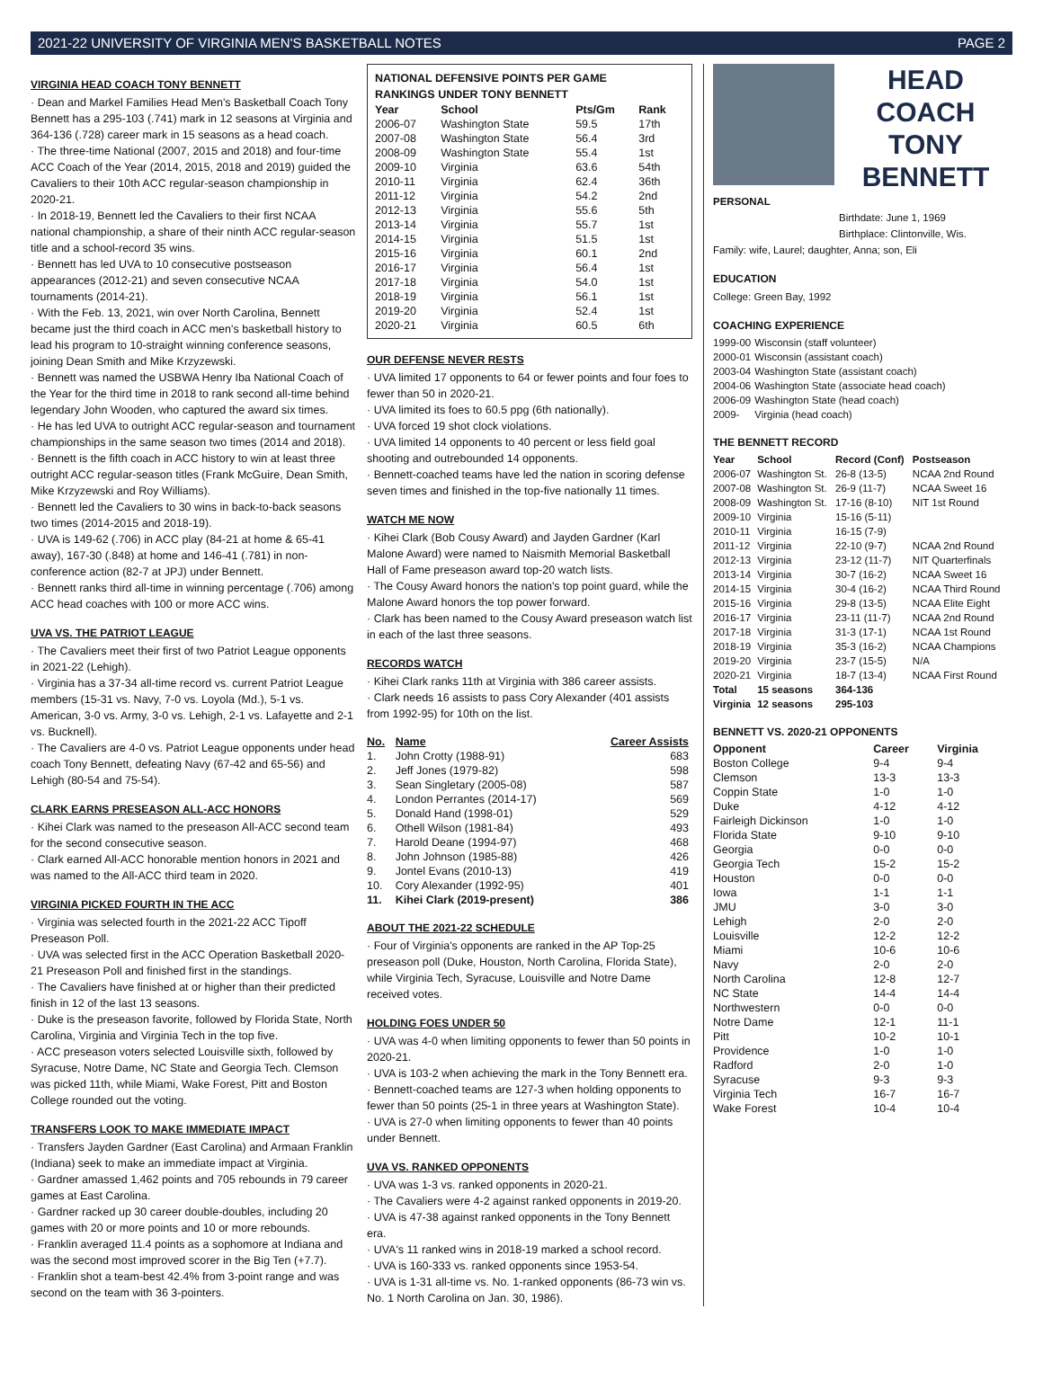2021-22 UNIVERSITY OF VIRGINIA MEN'S BASKETBALL NOTES PAGE 2
VIRGINIA HEAD COACH TONY BENNETT
· Dean and Markel Families Head Men's Basketball Coach Tony Bennett has a 295-103 (.741) mark in 12 seasons at Virginia and 364-136 (.728) career mark in 15 seasons as a head coach.
· The three-time National (2007, 2015 and 2018) and four-time ACC Coach of the Year (2014, 2015, 2018 and 2019) guided the Cavaliers to their 10th ACC regular-season championship in 2020-21.
· In 2018-19, Bennett led the Cavaliers to their first NCAA national championship, a share of their ninth ACC regular-season title and a school-record 35 wins.
· Bennett has led UVA to 10 consecutive postseason appearances (2012-21) and seven consecutive NCAA tournaments (2014-21).
· With the Feb. 13, 2021, win over North Carolina, Bennett became just the third coach in ACC men's basketball history to lead his program to 10-straight winning conference seasons, joining Dean Smith and Mike Krzyzewski.
· Bennett was named the USBWA Henry Iba National Coach of the Year for the third time in 2018 to rank second all-time behind legendary John Wooden, who captured the award six times.
· He has led UVA to outright ACC regular-season and tournament championships in the same season two times (2014 and 2018).
· Bennett is the fifth coach in ACC history to win at least three outright ACC regular-season titles (Frank McGuire, Dean Smith, Mike Krzyzewski and Roy Williams).
· Bennett led the Cavaliers to 30 wins in back-to-back seasons two times (2014-2015 and 2018-19).
· UVA is 149-62 (.706) in ACC play (84-21 at home & 65-41 away), 167-30 (.848) at home and 146-41 (.781) in non-conference action (82-7 at JPJ) under Bennett.
· Bennett ranks third all-time in winning percentage (.706) among ACC head coaches with 100 or more ACC wins.
UVA VS. THE PATRIOT LEAGUE
· The Cavaliers meet their first of two Patriot League opponents in 2021-22 (Lehigh).
· Virginia has a 37-34 all-time record vs. current Patriot League members (15-31 vs. Navy, 7-0 vs. Loyola (Md.), 5-1 vs. American, 3-0 vs. Army, 3-0 vs. Lehigh, 2-1 vs. Lafayette and 2-1 vs. Bucknell).
· The Cavaliers are 4-0 vs. Patriot League opponents under head coach Tony Bennett, defeating Navy (67-42 and 65-56) and Lehigh (80-54 and 75-54).
CLARK EARNS PRESEASON ALL-ACC HONORS
· Kihei Clark was named to the preseason All-ACC second team for the second consecutive season.
· Clark earned All-ACC honorable mention honors in 2021 and was named to the All-ACC third team in 2020.
VIRGINIA PICKED FOURTH IN THE ACC
· Virginia was selected fourth in the 2021-22 ACC Tipoff Preseason Poll.
· UVA was selected first in the ACC Operation Basketball 2020-21 Preseason Poll and finished first in the standings.
· The Cavaliers have finished at or higher than their predicted finish in 12 of the last 13 seasons.
· Duke is the preseason favorite, followed by Florida State, North Carolina, Virginia and Virginia Tech in the top five.
· ACC preseason voters selected Louisville sixth, followed by Syracuse, Notre Dame, NC State and Georgia Tech. Clemson was picked 11th, while Miami, Wake Forest, Pitt and Boston College rounded out the voting.
TRANSFERS LOOK TO MAKE IMMEDIATE IMPACT
· Transfers Jayden Gardner (East Carolina) and Armaan Franklin (Indiana) seek to make an immediate impact at Virginia.
· Gardner amassed 1,462 points and 705 rebounds in 79 career games at East Carolina.
· Gardner racked up 30 career double-doubles, including 20 games with 20 or more points and 10 or more rebounds.
· Franklin averaged 11.4 points as a sophomore at Indiana and was the second most improved scorer in the Big Ten (+7.7).
· Franklin shot a team-best 42.4% from 3-point range and was second on the team with 36 3-pointers.
NATIONAL DEFENSIVE POINTS PER GAME
RANKINGS UNDER TONY BENNETT
| Year | School | Pts/Gm | Rank |
| --- | --- | --- | --- |
| 2006-07 | Washington State | 59.5 | 17th |
| 2007-08 | Washington State | 56.4 | 3rd |
| 2008-09 | Washington State | 55.4 | 1st |
| 2009-10 | Virginia | 63.6 | 54th |
| 2010-11 | Virginia | 62.4 | 36th |
| 2011-12 | Virginia | 54.2 | 2nd |
| 2012-13 | Virginia | 55.6 | 5th |
| 2013-14 | Virginia | 55.7 | 1st |
| 2014-15 | Virginia | 51.5 | 1st |
| 2015-16 | Virginia | 60.1 | 2nd |
| 2016-17 | Virginia | 56.4 | 1st |
| 2017-18 | Virginia | 54.0 | 1st |
| 2018-19 | Virginia | 56.1 | 1st |
| 2019-20 | Virginia | 52.4 | 1st |
| 2020-21 | Virginia | 60.5 | 6th |
OUR DEFENSE NEVER RESTS
· UVA limited 17 opponents to 64 or fewer points and four foes to fewer than 50 in 2020-21.
· UVA limited its foes to 60.5 ppg (6th nationally).
· UVA forced 19 shot clock violations.
· UVA limited 14 opponents to 40 percent or less field goal shooting and outrebounded 14 opponents.
· Bennett-coached teams have led the nation in scoring defense seven times and finished in the top-five nationally 11 times.
WATCH ME NOW
· Kihei Clark (Bob Cousy Award) and Jayden Gardner (Karl Malone Award) were named to Naismith Memorial Basketball Hall of Fame preseason award top-20 watch lists.
· The Cousy Award honors the nation's top point guard, while the Malone Award honors the top power forward.
· Clark has been named to the Cousy Award preseason watch list in each of the last three seasons.
RECORDS WATCH
· Kihei Clark ranks 11th at Virginia with 386 career assists.
· Clark needs 16 assists to pass Cory Alexander (401 assists from 1992-95) for 10th on the list.
| No. | Name | Career Assists |
| --- | --- | --- |
| 1. | John Crotty (1988-91) | 683 |
| 2. | Jeff Jones (1979-82) | 598 |
| 3. | Sean Singletary (2005-08) | 587 |
| 4. | London Perrantes (2014-17) | 569 |
| 5. | Donald Hand (1998-01) | 529 |
| 6. | Othell Wilson (1981-84) | 493 |
| 7. | Harold Deane (1994-97) | 468 |
| 8. | John Johnson (1985-88) | 426 |
| 9. | Jontel Evans (2010-13) | 419 |
| 10. | Cory Alexander (1992-95) | 401 |
| 11. | Kihei Clark (2019-present) | 386 |
ABOUT THE 2021-22 SCHEDULE
· Four of Virginia's opponents are ranked in the AP Top-25 preseason poll (Duke, Houston, North Carolina, Florida State), while Virginia Tech, Syracuse, Louisville and Notre Dame received votes.
HOLDING FOES UNDER 50
· UVA was 4-0 when limiting opponents to fewer than 50 points in 2020-21.
· UVA is 103-2 when achieving the mark in the Tony Bennett era.
· Bennett-coached teams are 127-3 when holding opponents to fewer than 50 points (25-1 in three years at Washington State).
· UVA is 27-0 when limiting opponents to fewer than 40 points under Bennett.
UVA VS. RANKED OPPONENTS
· UVA was 1-3 vs. ranked opponents in 2020-21.
· The Cavaliers were 4-2 against ranked opponents in 2019-20.
· UVA is 47-38 against ranked opponents in the Tony Bennett era.
· UVA's 11 ranked wins in 2018-19 marked a school record.
· UVA is 160-333 vs. ranked opponents since 1953-54.
· UVA is 1-31 all-time vs. No. 1-ranked opponents (86-73 win vs. No. 1 North Carolina on Jan. 30, 1986).
HEAD COACH
TONY
BENNETT
PERSONAL
Birthdate: June 1, 1969
Birthplace: Clintonville, Wis.
Family: wife, Laurel; daughter, Anna; son, Eli
EDUCATION
College: Green Bay, 1992
COACHING EXPERIENCE
| 1999-00 | Wisconsin (staff volunteer) |
| 2000-01 | Wisconsin (assistant coach) |
| 2003-04 | Washington State (assistant coach) |
| 2004-06 | Washington State (associate head coach) |
| 2006-09 | Washington State (head coach) |
| 2009- | Virginia (head coach) |
THE BENNETT RECORD
| Year | School | Record (Conf) | Postseason |
| --- | --- | --- | --- |
| 2006-07 | Washington St. | 26-8 (13-5) | NCAA 2nd Round |
| 2007-08 | Washington St. | 26-9 (11-7) | NCAA Sweet 16 |
| 2008-09 | Washington St. | 17-16 (8-10) | NIT 1st Round |
| 2009-10 | Virginia | 15-16 (5-11) | |
| 2010-11 | Virginia | 16-15 (7-9) | |
| 2011-12 | Virginia | 22-10 (9-7) | NCAA 2nd Round |
| 2012-13 | Virginia | 23-12 (11-7) | NIT Quarterfinals |
| 2013-14 | Virginia | 30-7 (16-2) | NCAA Sweet 16 |
| 2014-15 | Virginia | 30-4 (16-2) | NCAA Third Round |
| 2015-16 | Virginia | 29-8 (13-5) | NCAA Elite Eight |
| 2016-17 | Virginia | 23-11 (11-7) | NCAA 2nd Round |
| 2017-18 | Virginia | 31-3 (17-1) | NCAA 1st Round |
| 2018-19 | Virginia | 35-3 (16-2) | NCAA Champions |
| 2019-20 | Virginia | 23-7 (15-5) | N/A |
| 2020-21 | Virginia | 18-7 (13-4) | NCAA First Round |
| Total | 15 seasons | 364-136 | |
| Virginia | 12 seasons | 295-103 | |
BENNETT VS. 2020-21 OPPONENTS
| Opponent | Career | Virginia |
| --- | --- | --- |
| Boston College | 9-4 | 9-4 |
| Clemson | 13-3 | 13-3 |
| Coppin State | 1-0 | 1-0 |
| Duke | 4-12 | 4-12 |
| Fairleigh Dickinson | 1-0 | 1-0 |
| Florida State | 9-10 | 9-10 |
| Georgia | 0-0 | 0-0 |
| Georgia Tech | 15-2 | 15-2 |
| Houston | 0-0 | 0-0 |
| Iowa | 1-1 | 1-1 |
| JMU | 3-0 | 3-0 |
| Lehigh | 2-0 | 2-0 |
| Louisville | 12-2 | 12-2 |
| Miami | 10-6 | 10-6 |
| Navy | 2-0 | 2-0 |
| North Carolina | 12-8 | 12-7 |
| NC State | 14-4 | 14-4 |
| Northwestern | 0-0 | 0-0 |
| Notre Dame | 12-1 | 11-1 |
| Pitt | 10-2 | 10-1 |
| Providence | 1-0 | 1-0 |
| Radford | 2-0 | 1-0 |
| Syracuse | 9-3 | 9-3 |
| Virginia Tech | 16-7 | 16-7 |
| Wake Forest | 10-4 | 10-4 |